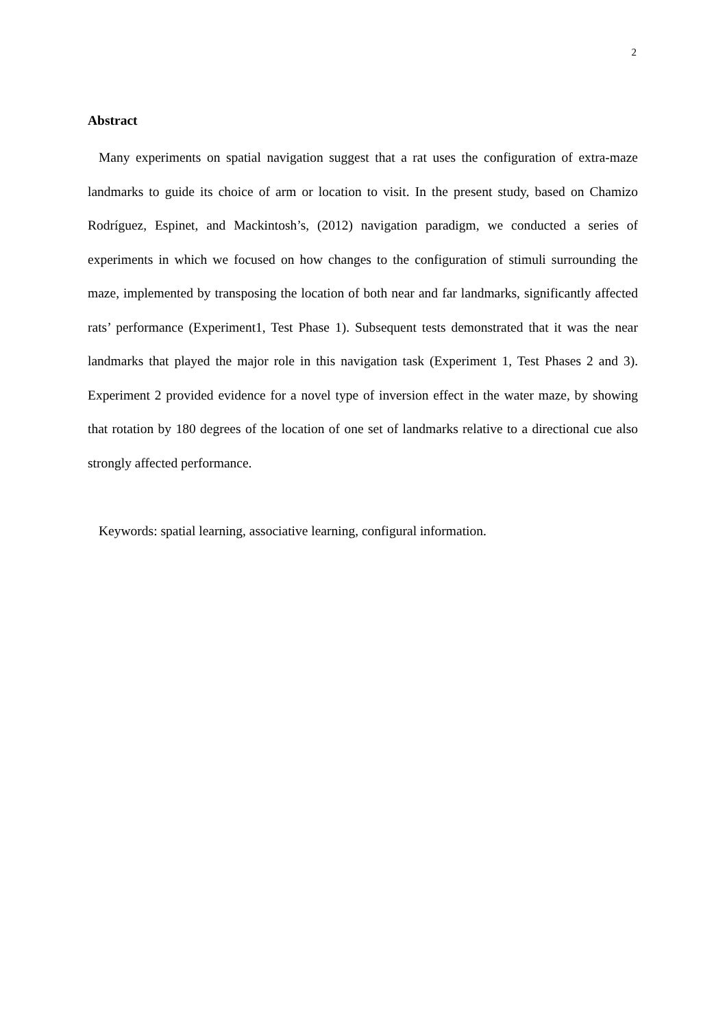2
Abstract
Many experiments on spatial navigation suggest that a rat uses the configuration of extra-maze landmarks to guide its choice of arm or location to visit. In the present study, based on Chamizo Rodríguez, Espinet, and Mackintosh’s, (2012) navigation paradigm, we conducted a series of experiments in which we focused on how changes to the configuration of stimuli surrounding the maze, implemented by transposing the location of both near and far landmarks, significantly affected rats’ performance (Experiment1, Test Phase 1). Subsequent tests demonstrated that it was the near landmarks that played the major role in this navigation task (Experiment 1, Test Phases 2 and 3). Experiment 2 provided evidence for a novel type of inversion effect in the water maze, by showing that rotation by 180 degrees of the location of one set of landmarks relative to a directional cue also strongly affected performance.
Keywords: spatial learning, associative learning, configural information.